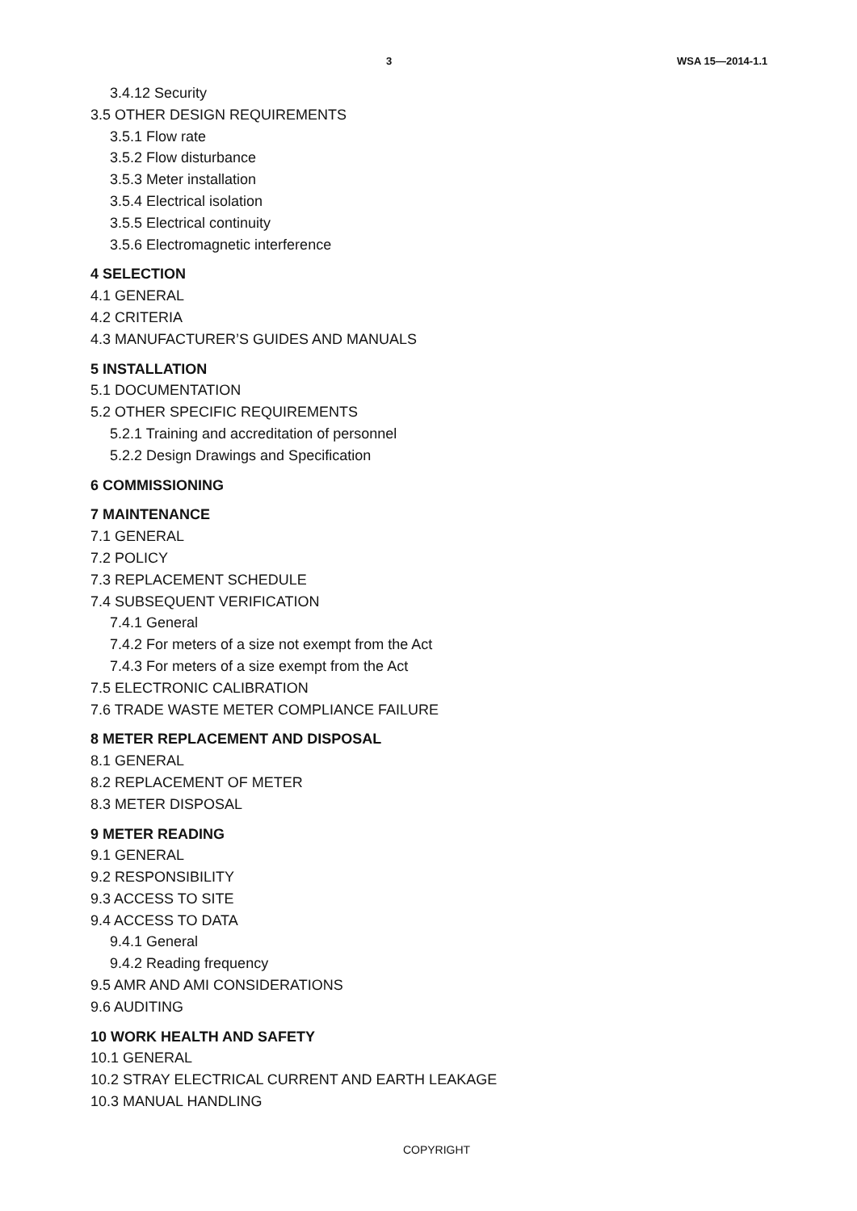3 WSA 15—2014-1.1
3.4.12 Security
3.5 OTHER DESIGN REQUIREMENTS
3.5.1 Flow rate
3.5.2 Flow disturbance
3.5.3 Meter installation
3.5.4 Electrical isolation
3.5.5 Electrical continuity
3.5.6 Electromagnetic interference
4 SELECTION
4.1 GENERAL
4.2 CRITERIA
4.3 MANUFACTURER’S GUIDES AND MANUALS
5 INSTALLATION
5.1 DOCUMENTATION
5.2 OTHER SPECIFIC REQUIREMENTS
5.2.1 Training and accreditation of personnel
5.2.2 Design Drawings and Specification
6 COMMISSIONING
7 MAINTENANCE
7.1 GENERAL
7.2 POLICY
7.3 REPLACEMENT SCHEDULE
7.4 SUBSEQUENT VERIFICATION
7.4.1 General
7.4.2 For meters of a size not exempt from the Act
7.4.3 For meters of a size exempt from the Act
7.5 ELECTRONIC CALIBRATION
7.6 TRADE WASTE METER COMPLIANCE FAILURE
8 METER REPLACEMENT AND DISPOSAL
8.1 GENERAL
8.2 REPLACEMENT OF METER
8.3 METER DISPOSAL
9 METER READING
9.1 GENERAL
9.2 RESPONSIBILITY
9.3 ACCESS TO SITE
9.4 ACCESS TO DATA
9.4.1 General
9.4.2 Reading frequency
9.5 AMR AND AMI CONSIDERATIONS
9.6 AUDITING
10 WORK HEALTH AND SAFETY
10.1 GENERAL
10.2 STRAY ELECTRICAL CURRENT AND EARTH LEAKAGE
10.3 MANUAL HANDLING
COPYRIGHT